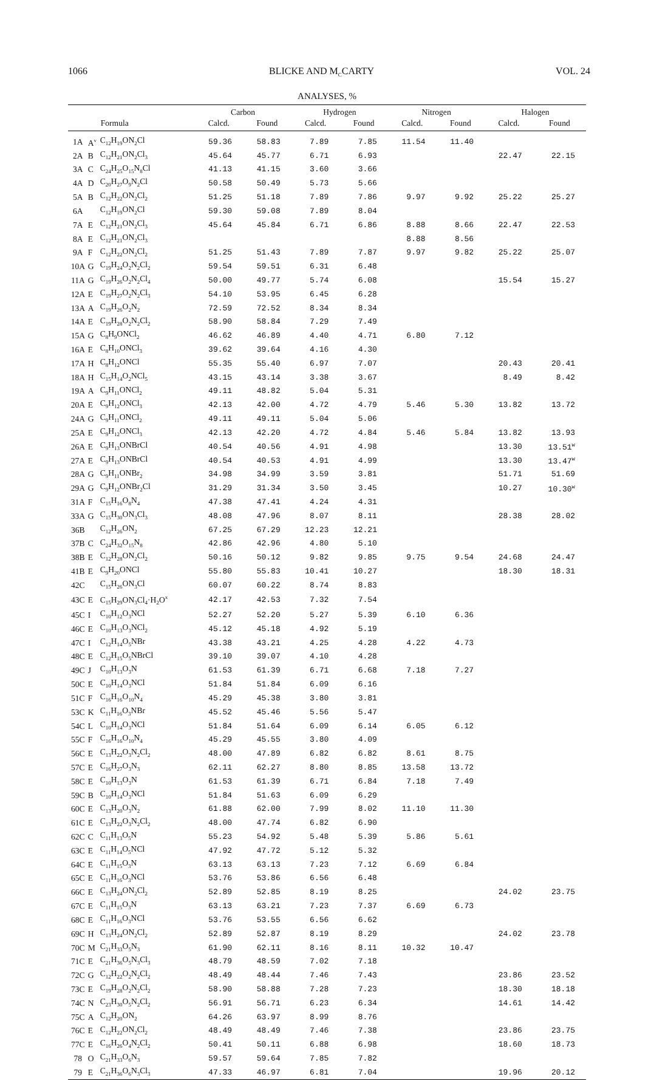1066 BLICKE AND M<sub>C</sub>CARTY VOL. 24
ANALYSES, %
| | | | Carbon | | Hydrogen | | Nitrogen | | Halogen | |
| --- | --- | --- | --- | --- | --- | --- | --- | --- | --- | --- |
| | | Formula | Calcd. | Found | Calcd. | Found | Calcd. | Found | Calcd. | Found |
| 1A | A<sup>v</sup> | C<sub>12</sub>H<sub>19</sub>ON<sub>2</sub>Cl | 59.36 | 58.83 | 7.89 | 7.85 | 11.54 | 11.40 | | |
| 2A | B | C<sub>12</sub>H<sub>21</sub>ON<sub>2</sub>Cl<sub>3</sub> | 45.64 | 45.77 | 6.71 | 6.93 | | | 22.47 | 22.15 |
| 3A | C | C<sub>24</sub>H<sub>25</sub>O<sub>15</sub>N<sub>8</sub>Cl | 41.13 | 41.15 | 3.60 | 3.66 | | | | |
| 4A | D | C<sub>20</sub>H<sub>27</sub>O<sub>9</sub>N<sub>2</sub>Cl | 50.58 | 50.49 | 5.73 | 5.66 | | | | |
| 5A | B | C<sub>12</sub>H<sub>22</sub>ON<sub>2</sub>Cl<sub>2</sub> | 51.25 | 51.18 | 7.89 | 7.86 | 9.97 | 9.92 | 25.22 | 25.27 |
| 6A | | C<sub>12</sub>H<sub>19</sub>ON<sub>2</sub>Cl | 59.30 | 59.08 | 7.89 | 8.04 | | | | |
| 7A | E | C<sub>12</sub>H<sub>21</sub>ON<sub>2</sub>Cl<sub>3</sub> | 45.64 | 45.84 | 6.71 | 6.86 | 8.88 | 8.66 | 22.47 | 22.53 |
| 8A | E | C<sub>12</sub>H<sub>21</sub>ON<sub>2</sub>Cl<sub>3</sub> | | | | | 8.88 | 8.56 | | |
| 9A | F | C<sub>12</sub>H<sub>22</sub>ON<sub>2</sub>Cl<sub>2</sub> | 51.25 | 51.43 | 7.89 | 7.87 | 9.97 | 9.82 | 25.22 | 25.07 |
| 10A | G | C<sub>19</sub>H<sub>24</sub>O<sub>2</sub>N<sub>2</sub>Cl<sub>2</sub> | 59.54 | 59.51 | 6.31 | 6.48 | | | | |
| 11A | G | C<sub>19</sub>H<sub>26</sub>O<sub>2</sub>N<sub>2</sub>Cl<sub>4</sub> | 50.00 | 49.77 | 5.74 | 6.08 | | | 15.54 | 15.27 |
| 12A | E | C<sub>19</sub>H<sub>27</sub>O<sub>2</sub>N<sub>2</sub>Cl<sub>3</sub> | 54.10 | 53.95 | 6.45 | 6.28 | | | | |
| 13A | A | C<sub>19</sub>H<sub>26</sub>O<sub>2</sub>N<sub>2</sub> | 72.59 | 72.52 | 8.34 | 8.34 | | | | |
| 14A | E | C<sub>19</sub>H<sub>28</sub>O<sub>2</sub>N<sub>2</sub>Cl<sub>2</sub> | 58.90 | 58.84 | 7.29 | 7.49 | | | | |
| 15A | G | C<sub>8</sub>H<sub>9</sub>ONCl<sub>2</sub> | 46.62 | 46.89 | 4.40 | 4.71 | 6.80 | 7.12 | | |
| 16A | E | C<sub>8</sub>H<sub>10</sub>ONCl<sub>3</sub> | 39.62 | 39.64 | 4.16 | 4.30 | | | | |
| 17A | H | C<sub>8</sub>H<sub>12</sub>ONCl | 55.35 | 55.40 | 6.97 | 7.07 | | | 20.43 | 20.41 |
| 18A | H | C<sub>15</sub>H<sub>14</sub>O<sub>2</sub>NCl<sub>5</sub> | 43.15 | 43.14 | 3.38 | 3.67 | | | 8.49 | 8.42 |
| 19A | A | C<sub>9</sub>H<sub>11</sub>ONCl<sub>2</sub> | 49.11 | 48.82 | 5.04 | 5.31 | | | | |
| 20A | E | C<sub>9</sub>H<sub>12</sub>ONCl<sub>3</sub> | 42.13 | 42.00 | 4.72 | 4.79 | 5.46 | 5.30 | 13.82 | 13.72 |
| 24A | G | C<sub>9</sub>H<sub>11</sub>ONCl<sub>2</sub> | 49.11 | 49.11 | 5.04 | 5.06 | | | | |
| 25A | E | C<sub>9</sub>H<sub>12</sub>ONCl<sub>3</sub> | 42.13 | 42.20 | 4.72 | 4.84 | 5.46 | 5.84 | 13.82 | 13.93 |
| 26A | E | C<sub>9</sub>H<sub>13</sub>ONBrCl | 40.54 | 40.56 | 4.91 | 4.98 | | | 13.30 | 13.51<sup>w</sup> |
| 27A | E | C<sub>9</sub>H<sub>13</sub>ONBrCl | 40.54 | 40.53 | 4.91 | 4.99 | | | 13.30 | 13.47<sup>w</sup> |
| 28A | G | C<sub>9</sub>H<sub>11</sub>ONBr<sub>2</sub> | 34.98 | 34.99 | 3.59 | 3.81 | | | 51.71 | 51.69 |
| 29A | G | C<sub>9</sub>H<sub>12</sub>ONBr<sub>2</sub>Cl | 31.29 | 31.34 | 3.50 | 3.45 | | | 10.27 | 10.30<sup>w</sup> |
| 31A | F | C<sub>15</sub>H<sub>16</sub>O<sub>8</sub>N<sub>4</sub> | 47.38 | 47.41 | 4.24 | 4.31 | | | | |
| 33A | G | C<sub>15</sub>H<sub>30</sub>ON<sub>3</sub>Cl<sub>3</sub> | 48.08 | 47.96 | 8.07 | 8.11 | | | 28.38 | 28.02 |
| 36B | | C<sub>12</sub>H<sub>26</sub>ON<sub>2</sub> | 67.25 | 67.29 | 12.23 | 12.21 | | | | |
| 37B | C | C<sub>24</sub>H<sub>32</sub>O<sub>15</sub>N<sub>8</sub> | 42.86 | 42.96 | 4.80 | 5.10 | | | | |
| 38B | E | C<sub>12</sub>H<sub>28</sub>ON<sub>2</sub>Cl<sub>2</sub> | 50.16 | 50.12 | 9.82 | 9.85 | 9.75 | 9.54 | 24.68 | 24.47 |
| 41B | E | C<sub>9</sub>H<sub>20</sub>ONCl | 55.80 | 55.83 | 10.41 | 10.27 | | | 18.30 | 18.31 |
| 42C | | C<sub>15</sub>H<sub>26</sub>ON<sub>3</sub>Cl | 60.07 | 60.22 | 8.74 | 8.83 | | | | |
| 43C | E | C<sub>15</sub>H<sub>29</sub>ON<sub>3</sub>Cl<sub>4</sub>·H<sub>2</sub>O<sup>x</sup> | 42.17 | 42.53 | 7.32 | 7.54 | | | | |
| 45C | I | C<sub>10</sub>H<sub>12</sub>O<sub>3</sub>NCl | 52.27 | 52.20 | 5.27 | 5.39 | 6.10 | 6.36 | | |
| 46C | E | C<sub>10</sub>H<sub>13</sub>O<sub>3</sub>NCl<sub>2</sub> | 45.12 | 45.18 | 4.92 | 5.19 | | | | |
| 47C | I | C<sub>12</sub>H<sub>14</sub>O<sub>5</sub>NBr | 43.38 | 43.21 | 4.25 | 4.28 | 4.22 | 4.73 | | |
| 48C | E | C<sub>12</sub>H<sub>15</sub>O<sub>5</sub>NBrCl | 39.10 | 39.07 | 4.10 | 4.28 | | | | |
| 49C | J | C<sub>10</sub>H<sub>13</sub>O<sub>3</sub>N | 61.53 | 61.39 | 6.71 | 6.68 | 7.18 | 7.27 | | |
| 50C | E | C<sub>10</sub>H<sub>14</sub>O<sub>3</sub>NCl | 51.84 | 51.84 | 6.09 | 6.16 | | | | |
| 51C | F | C<sub>16</sub>H<sub>16</sub>O<sub>10</sub>N<sub>4</sub> | 45.29 | 45.38 | 3.80 | 3.81 | | | | |
| 53C | K | C<sub>11</sub>H<sub>16</sub>O<sub>3</sub>NBr | 45.52 | 45.46 | 5.56 | 5.47 | | | | |
| 54C | L | C<sub>10</sub>H<sub>14</sub>O<sub>3</sub>NCl | 51.84 | 51.64 | 6.09 | 6.14 | 6.05 | 6.12 | | |
| 55C | F | C<sub>16</sub>H<sub>16</sub>O<sub>10</sub>N<sub>4</sub> | 45.29 | 45.55 | 3.80 | 4.09 | | | | |
| 56C | E | C<sub>13</sub>H<sub>22</sub>O<sub>3</sub>N<sub>2</sub>Cl<sub>2</sub> | 48.00 | 47.89 | 6.82 | 6.82 | 8.61 | 8.75 | | |
| 57C | E | C<sub>16</sub>H<sub>27</sub>O<sub>3</sub>N<sub>3</sub> | 62.11 | 62.27 | 8.80 | 8.85 | 13.58 | 13.72 | | |
| 58C | E | C<sub>10</sub>H<sub>13</sub>O<sub>3</sub>N | 61.53 | 61.39 | 6.71 | 6.84 | 7.18 | 7.49 | | |
| 59C | B | C<sub>10</sub>H<sub>14</sub>O<sub>3</sub>NCl | 51.84 | 51.63 | 6.09 | 6.29 | | | | |
| 60C | E | C<sub>13</sub>H<sub>20</sub>O<sub>3</sub>N<sub>2</sub> | 61.88 | 62.00 | 7.99 | 8.02 | 11.10 | 11.30 | | |
| 61C | E | C<sub>13</sub>H<sub>22</sub>O<sub>3</sub>N<sub>2</sub>Cl<sub>2</sub> | 48.00 | 47.74 | 6.82 | 6.90 | | | | |
| 62C | C | C<sub>11</sub>H<sub>13</sub>O<sub>5</sub>N | 55.23 | 54.92 | 5.48 | 5.39 | 5.86 | 5.61 | | |
| 63C | E | C<sub>11</sub>H<sub>14</sub>O<sub>5</sub>NCl | 47.92 | 47.72 | 5.12 | 5.32 | | | | |
| 64C | E | C<sub>11</sub>H<sub>15</sub>O<sub>3</sub>N | 63.13 | 63.13 | 7.23 | 7.12 | 6.69 | 6.84 | | |
| 65C | E | C<sub>11</sub>H<sub>16</sub>O<sub>3</sub>NCl | 53.76 | 53.86 | 6.56 | 6.48 | | | | |
| 66C | E | C<sub>13</sub>H<sub>24</sub>ON<sub>2</sub>Cl<sub>2</sub> | 52.89 | 52.85 | 8.19 | 8.25 | | | 24.02 | 23.75 |
| 67C | E | C<sub>11</sub>H<sub>15</sub>O<sub>3</sub>N | 63.13 | 63.21 | 7.23 | 7.37 | 6.69 | 6.73 | | |
| 68C | E | C<sub>11</sub>H<sub>16</sub>O<sub>3</sub>NCl | 53.76 | 53.55 | 6.56 | 6.62 | | | | |
| 69C | H | C<sub>13</sub>H<sub>24</sub>ON<sub>2</sub>Cl<sub>2</sub> | 52.89 | 52.87 | 8.19 | 8.29 | | | 24.02 | 23.78 |
| 70C | M | C<sub>21</sub>H<sub>33</sub>O<sub>5</sub>N<sub>3</sub> | 61.90 | 62.11 | 8.16 | 8.11 | 10.32 | 10.47 | | |
| 71C | E | C<sub>21</sub>H<sub>36</sub>O<sub>5</sub>N<sub>3</sub>Cl<sub>3</sub> | 48.79 | 48.59 | 7.02 | 7.18 | | | | |
| 72C | G | C<sub>12</sub>H<sub>22</sub>O<sub>2</sub>N<sub>2</sub>Cl<sub>2</sub> | 48.49 | 48.44 | 7.46 | 7.43 | | | 23.86 | 23.52 |
| 73C | E | C<sub>19</sub>H<sub>28</sub>O<sub>2</sub>N<sub>2</sub>Cl<sub>2</sub> | 58.90 | 58.88 | 7.28 | 7.23 | | | 18.30 | 18.18 |
| 74C | N | C<sub>23</sub>H<sub>30</sub>O<sub>5</sub>N<sub>2</sub>Cl<sub>2</sub> | 56.91 | 56.71 | 6.23 | 6.34 | | | 14.61 | 14.42 |
| 75C | A | C<sub>12</sub>H<sub>20</sub>ON<sub>2</sub> | 64.26 | 63.97 | 8.99 | 8.76 | | | | |
| 76C | E | C<sub>12</sub>H<sub>22</sub>ON<sub>2</sub>Cl<sub>2</sub> | 48.49 | 48.49 | 7.46 | 7.38 | | | 23.86 | 23.75 |
| 77C | E | C<sub>16</sub>H<sub>26</sub>O<sub>4</sub>N<sub>2</sub>Cl<sub>2</sub> | 50.41 | 50.11 | 6.88 | 6.98 | | | 18.60 | 18.73 |
| 78 | O | C<sub>21</sub>H<sub>33</sub>O<sub>6</sub>N<sub>3</sub> | 59.57 | 59.64 | 7.85 | 7.82 | | | | |
| 79 | E | C<sub>21</sub>H<sub>36</sub>O<sub>6</sub>N<sub>3</sub>Cl<sub>3</sub> | 47.33 | 46.97 | 6.81 | 7.04 | | | 19.96 | 20.12 |